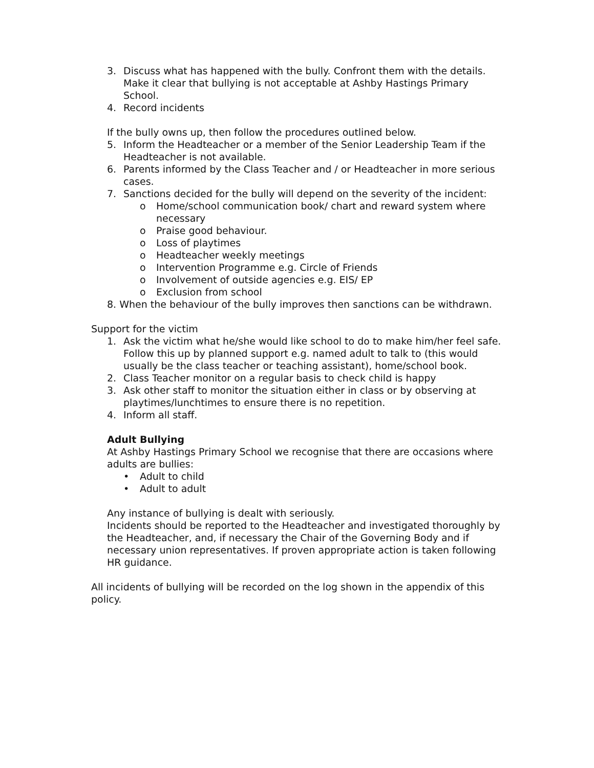3. Discuss what has happened with the bully. Confront them with the details. Make it clear that bullying is not acceptable at Ashby Hastings Primary School.
4. Record incidents
If the bully owns up, then follow the procedures outlined below.
5. Inform the Headteacher or a member of the Senior Leadership Team if the Headteacher is not available.
6. Parents informed by the Class Teacher and / or Headteacher in more serious cases.
7. Sanctions decided for the bully will depend on the severity of the incident:
o Home/school communication book/ chart and reward system where necessary
o Praise good behaviour.
o Loss of playtimes
o Headteacher weekly meetings
o Intervention Programme e.g. Circle of Friends
o Involvement of outside agencies e.g. EIS/ EP
o Exclusion from school
8. When the behaviour of the bully improves then sanctions can be withdrawn.
Support for the victim
1. Ask the victim what he/she would like school to do to make him/her feel safe. Follow this up by planned support e.g. named adult to talk to (this would usually be the class teacher or teaching assistant), home/school book.
2. Class Teacher monitor on a regular basis to check child is happy
3. Ask other staff to monitor the situation either in class or by observing at playtimes/lunchtimes to ensure there is no repetition.
4. Inform all staff.
Adult Bullying
At Ashby Hastings Primary School we recognise that there are occasions where adults are bullies:
• Adult to child
• Adult to adult
Any instance of bullying is dealt with seriously.
Incidents should be reported to the Headteacher and investigated thoroughly by the Headteacher, and, if necessary the Chair of the Governing Body and if necessary union representatives. If proven appropriate action is taken following HR guidance.
All incidents of bullying will be recorded on the log shown in the appendix of this policy.